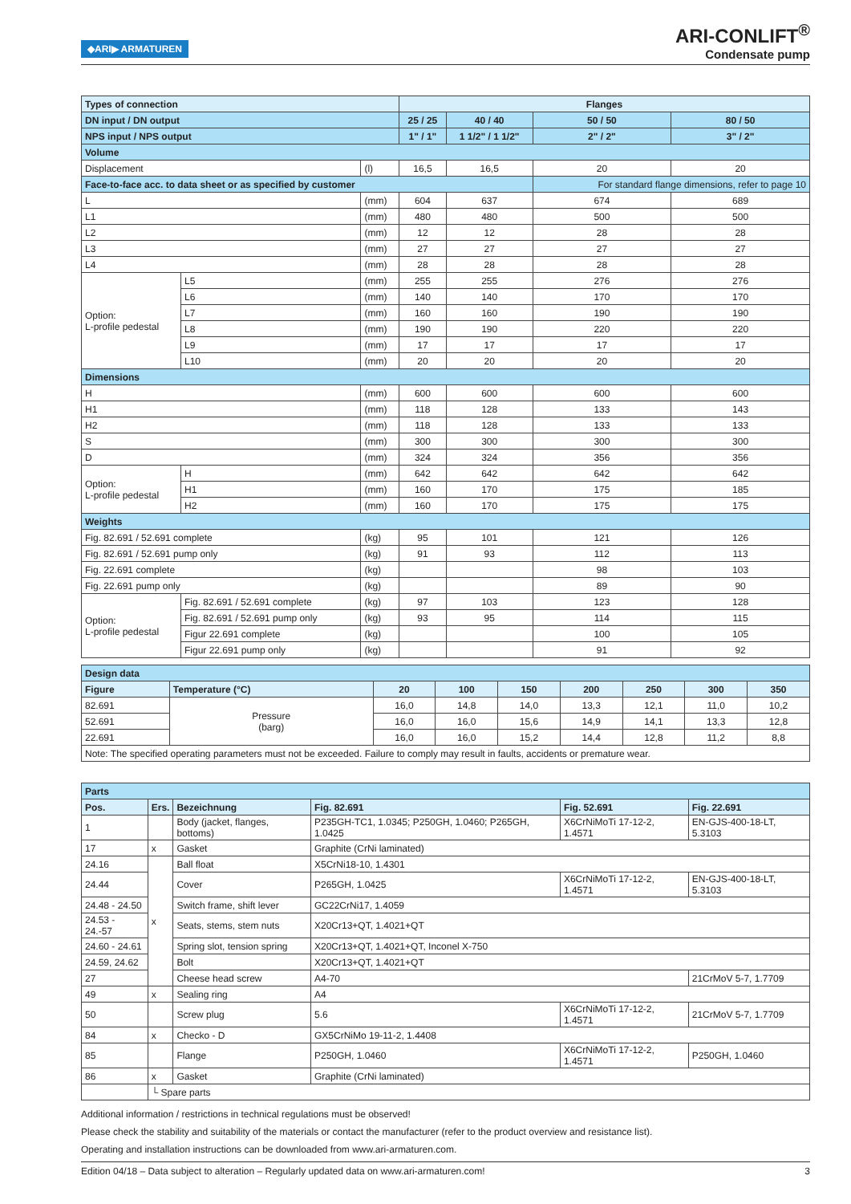◆ARI▶ ARMATUREN
ARI-CONLIFT<sup>®</sup>
Condensate pump
| Types of connection | | | Flanges | | | |
| --- | --- | --- | --- | --- | --- | --- |
| DN input / DN output | | | 25 / 25 | 40 / 40 | 50 / 50 | 80 / 50 |
| NPS input / NPS output | | | 1" / 1" | 1 1/2" / 1 1/2" | 2" / 2" | 3" / 2" |
| Volume | | | | | | |
| Displacement | | (l) | 16,5 | 16,5 | 20 | 20 |
| Face-to-face acc. to data sheet or as specified by customer | | | | | For standard flange dimensions, refer to page 10 | |
| L | | (mm) | 604 | 637 | 674 | 689 |
| L1 | | (mm) | 480 | 480 | 500 | 500 |
| L2 | | (mm) | 12 | 12 | 28 | 28 |
| L3 | | (mm) | 27 | 27 | 27 | 27 |
| L4 | | (mm) | 28 | 28 | 28 | 28 |
| Option: L-profile pedestal | L5 | (mm) | 255 | 255 | 276 | 276 |
| | L6 | (mm) | 140 | 140 | 170 | 170 |
| | L7 | (mm) | 160 | 160 | 190 | 190 |
| | L8 | (mm) | 190 | 190 | 220 | 220 |
| | L9 | (mm) | 17 | 17 | 17 | 17 |
| | L10 | (mm) | 20 | 20 | 20 | 20 |
| Dimensions | | | | | | |
| H | | (mm) | 600 | 600 | 600 | 600 |
| H1 | | (mm) | 118 | 128 | 133 | 143 |
| H2 | | (mm) | 118 | 128 | 133 | 133 |
| S | | (mm) | 300 | 300 | 300 | 300 |
| D | | (mm) | 324 | 324 | 356 | 356 |
| Option: L-profile pedestal | H | (mm) | 642 | 642 | 642 | 642 |
| | H1 | (mm) | 160 | 170 | 175 | 185 |
| | H2 | (mm) | 160 | 170 | 175 | 175 |
| Weights | | | | | | |
| Fig. 82.691 / 52.691 complete | | (kg) | 95 | 101 | 121 | 126 |
| Fig. 82.691 / 52.691 pump only | | (kg) | 91 | 93 | 112 | 113 |
| Fig. 22.691 complete | | (kg) | | | 98 | 103 |
| Fig. 22.691 pump only | | (kg) | | | 89 | 90 |
| Option: L-profile pedestal | Fig. 82.691 / 52.691 complete | (kg) | 97 | 103 | 123 | 128 |
| | Fig. 82.691 / 52.691 pump only | (kg) | 93 | 95 | 114 | 115 |
| | Figur 22.691 complete | (kg) | | | 100 | 105 |
| | Figur 22.691 pump only | (kg) | | | 91 | 92 |
| Design data | | | | | | | | |
| Figure | Temperature (°C) | 20 | 100 | 150 | 200 | 250 | 300 | 350 |
| 82.691 | Pressure (barg) | 16,0 | 14,8 | 14,0 | 13,3 | 12,1 | 11,0 | 10,2 |
| 52.691 | | 16,0 | 16,0 | 15,6 | 14,9 | 14,1 | 13,3 | 12,8 |
| 22.691 | | 16,0 | 16,0 | 15,2 | 14,4 | 12,8 | 11,2 | 8,8 |
| Note: The specified operating parameters must not be exceeded. Failure to comply may result in faults, accidents or premature wear. | | | | | | | | |
| Parts | | | | | |
| Pos. | Ers. | Bezeichnung | Fig. 82.691 | Fig. 52.691 | Fig. 22.691 |
| 1 | | Body (jacket, flanges, bottoms) | P235GH-TC1, 1.0345; P250GH, 1.0460; P265GH, 1.0425 | X6CrNiMoTi 17-12-2, 1.4571 | EN-GJS-400-18-LT, 5.3103 |
| 17 | x | Gasket | Graphite (CrNi laminated) | | |
| 24.16 | x | Ball float | X5CrNi18-10, 1.4301 | | |
| 24.44 | | Cover | P265GH, 1.0425 | X6CrNiMoTi 17-12-2, 1.4571 | EN-GJS-400-18-LT, 5.3103 |
| 24.48 - 24.50 | | Switch frame, shift lever | GC22CrNi17, 1.4059 | | |
| 24.53 - 24.-57 | | Seats, stems, stem nuts | X20Cr13+QT, 1.4021+QT | | |
| 24.60 - 24.61 | | Spring slot, tension spring | X20Cr13+QT, 1.4021+QT, Inconel X-750 | | |
| 24.59, 24.62 | | Bolt | X20Cr13+QT, 1.4021+QT | | |
| 27 | | Cheese head screw | A4-70 | | 21CrMoV 5-7, 1.7709 |
| 49 | x | Sealing ring | A4 | | |
| 50 | | Screw plug | 5.6 | X6CrNiMoTi 17-12-2, 1.4571 | 21CrMoV 5-7, 1.7709 |
| 84 | x | Checko - D | GX5CrNiMo 19-11-2, 1.4408 | | |
| 85 | | Flange | P250GH, 1.0460 | X6CrNiMoTi 17-12-2, 1.4571 | P250GH, 1.0460 |
| 86 | x | Gasket | Graphite (CrNi laminated) | | |
| | └ Spare parts | | | | |
Additional information / restrictions in technical regulations must be observed!
Please check the stability and suitability of the materials or contact the manufacturer (refer to the product overview and resistance list).
Operating and installation instructions can be downloaded from www.ari-armaturen.com.
Edition 04/18 – Data subject to alteration – Regularly updated data on www.ari-armaturen.com! 3